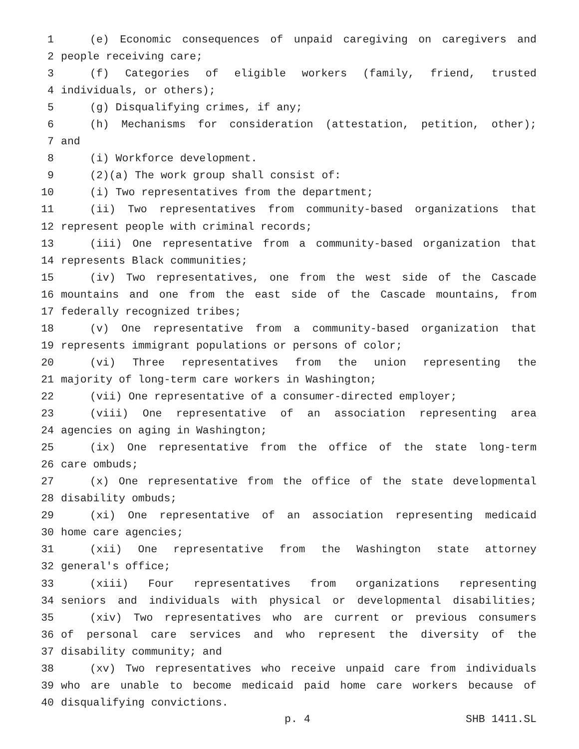1 (e) Economic consequences of unpaid caregiving on caregivers and
2 people receiving care;
3 (f) Categories of eligible workers (family, friend, trusted
4 individuals, or others);
5 (g) Disqualifying crimes, if any;
6 (h) Mechanisms for consideration (attestation, petition, other);
7 and
8 (i) Workforce development.
9 (2)(a) The work group shall consist of:
10 (i) Two representatives from the department;
11 (ii) Two representatives from community-based organizations that
12 represent people with criminal records;
13 (iii) One representative from a community-based organization that
14 represents Black communities;
15 (iv) Two representatives, one from the west side of the Cascade
16 mountains and one from the east side of the Cascade mountains, from
17 federally recognized tribes;
18 (v) One representative from a community-based organization that
19 represents immigrant populations or persons of color;
20 (vi) Three representatives from the union representing the
21 majority of long-term care workers in Washington;
22 (vii) One representative of a consumer-directed employer;
23 (viii) One representative of an association representing area
24 agencies on aging in Washington;
25 (ix) One representative from the office of the state long-term
26 care ombuds;
27 (x) One representative from the office of the state developmental
28 disability ombuds;
29 (xi) One representative of an association representing medicaid
30 home care agencies;
31 (xii) One representative from the Washington state attorney
32 general's office;
33 (xiii) Four representatives from organizations representing
34 seniors and individuals with physical or developmental disabilities;
35 (xiv) Two representatives who are current or previous consumers
36 of personal care services and who represent the diversity of the
37 disability community; and
38 (xv) Two representatives who receive unpaid care from individuals
39 who are unable to become medicaid paid home care workers because of
40 disqualifying convictions.
p. 4 SHB 1411.SL